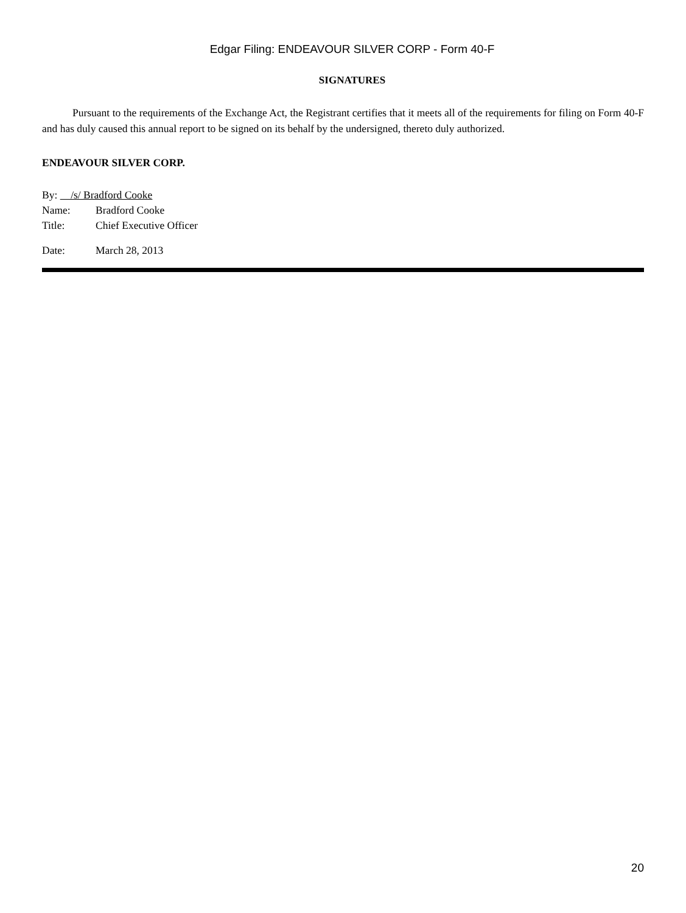Edgar Filing: ENDEAVOUR SILVER CORP - Form 40-F
SIGNATURES
Pursuant to the requirements of the Exchange Act, the Registrant certifies that it meets all of the requirements for filing on Form 40-F and has duly caused this annual report to be signed on its behalf by the undersigned, thereto duly authorized.
ENDEAVOUR SILVER CORP.
By: /s/ Bradford Cooke
Name: Bradford Cooke
Title: Chief Executive Officer
Date: March 28, 2013
20